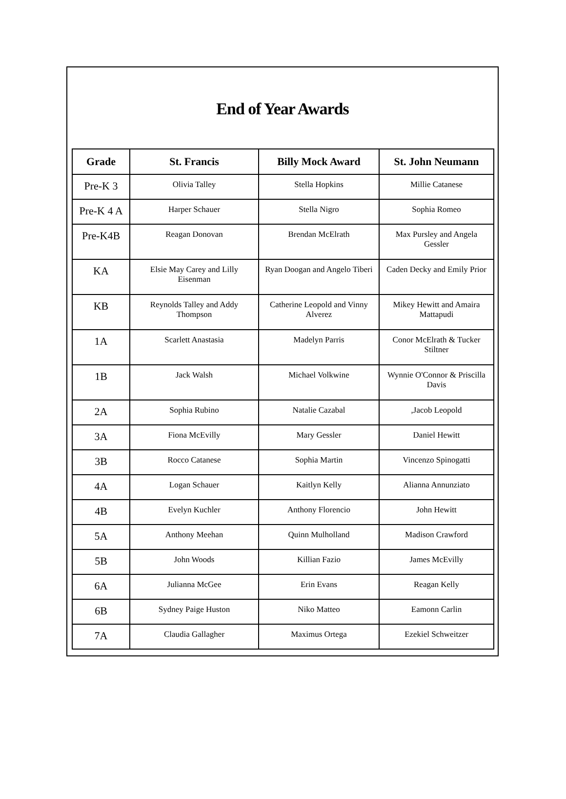End of Year Awards
| Grade | St. Francis | Billy Mock Award | St. John Neumann |
| --- | --- | --- | --- |
| Pre-K 3 | Olivia Talley | Stella Hopkins | Millie Catanese |
| Pre-K 4 A | Harper Schauer | Stella Nigro | Sophia Romeo |
| Pre-K4B | Reagan Donovan | Brendan McElrath | Max Pursley and Angela Gessler |
| KA | Elsie May Carey and Lilly Eisenman | Ryan Doogan and Angelo Tiberi | Caden Decky and Emily Prior |
| KB | Reynolds Talley and Addy Thompson | Catherine Leopold and Vinny Alverez | Mikey Hewitt and Amaira Mattapudi |
| 1A | Scarlett Anastasia | Madelyn Parris | Conor McElrath & Tucker Stiltner |
| 1B | Jack Walsh | Michael Volkwine | Wynnie O'Connor & Priscilla Davis |
| 2A | Sophia Rubino | Natalie Cazabal | ,Jacob Leopold |
| 3A | Fiona McEvilly | Mary Gessler | Daniel Hewitt |
| 3B | Rocco Catanese | Sophia Martin | Vincenzo Spinogatti |
| 4A | Logan Schauer | Kaitlyn Kelly | Alianna Annunziato |
| 4B | Evelyn Kuchler | Anthony Florencio | John Hewitt |
| 5A | Anthony Meehan | Quinn Mulholland | Madison Crawford |
| 5B | John Woods | Killian Fazio | James McEvilly |
| 6A | Julianna McGee | Erin Evans | Reagan Kelly |
| 6B | Sydney Paige Huston | Niko Matteo | Eamonn Carlin |
| 7A | Claudia Gallagher | Maximus Ortega | Ezekiel Schweitzer |